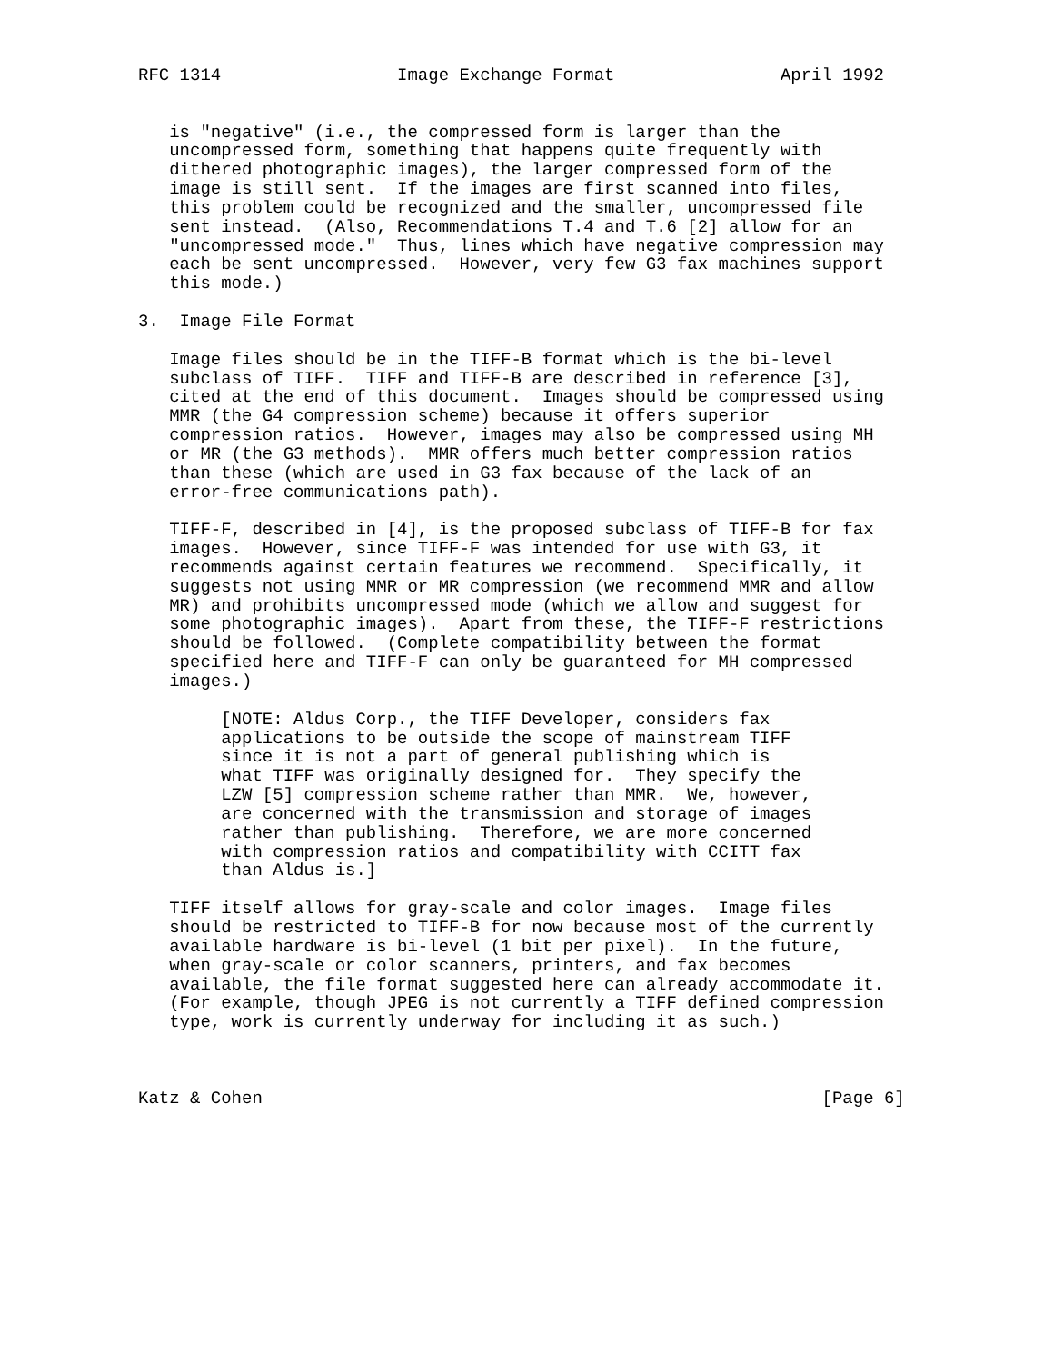RFC 1314                 Image Exchange Format                April 1992


   is "negative" (i.e., the compressed form is larger than the
   uncompressed form, something that happens quite frequently with
   dithered photographic images), the larger compressed form of the
   image is still sent.  If the images are first scanned into files,
   this problem could be recognized and the smaller, uncompressed file
   sent instead.  (Also, Recommendations T.4 and T.6 [2] allow for an
   "uncompressed mode."  Thus, lines which have negative compression may
   each be sent uncompressed.  However, very few G3 fax machines support
   this mode.)

3.  Image File Format

   Image files should be in the TIFF-B format which is the bi-level
   subclass of TIFF.  TIFF and TIFF-B are described in reference [3],
   cited at the end of this document.  Images should be compressed using
   MMR (the G4 compression scheme) because it offers superior
   compression ratios.  However, images may also be compressed using MH
   or MR (the G3 methods).  MMR offers much better compression ratios
   than these (which are used in G3 fax because of the lack of an
   error-free communications path).

   TIFF-F, described in [4], is the proposed subclass of TIFF-B for fax
   images.  However, since TIFF-F was intended for use with G3, it
   recommends against certain features we recommend.  Specifically, it
   suggests not using MMR or MR compression (we recommend MMR and allow
   MR) and prohibits uncompressed mode (which we allow and suggest for
   some photographic images).  Apart from these, the TIFF-F restrictions
   should be followed.  (Complete compatibility between the format
   specified here and TIFF-F can only be guaranteed for MH compressed
   images.)

        [NOTE: Aldus Corp., the TIFF Developer, considers fax
        applications to be outside the scope of mainstream TIFF
        since it is not a part of general publishing which is
        what TIFF was originally designed for.  They specify the
        LZW [5] compression scheme rather than MMR.  We, however,
        are concerned with the transmission and storage of images
        rather than publishing.  Therefore, we are more concerned
        with compression ratios and compatibility with CCITT fax
        than Aldus is.]

   TIFF itself allows for gray-scale and color images.  Image files
   should be restricted to TIFF-B for now because most of the currently
   available hardware is bi-level (1 bit per pixel).  In the future,
   when gray-scale or color scanners, printers, and fax becomes
   available, the file format suggested here can already accommodate it.
   (For example, though JPEG is not currently a TIFF defined compression
   type, work is currently underway for including it as such.)



Katz & Cohen                                                      [Page 6]